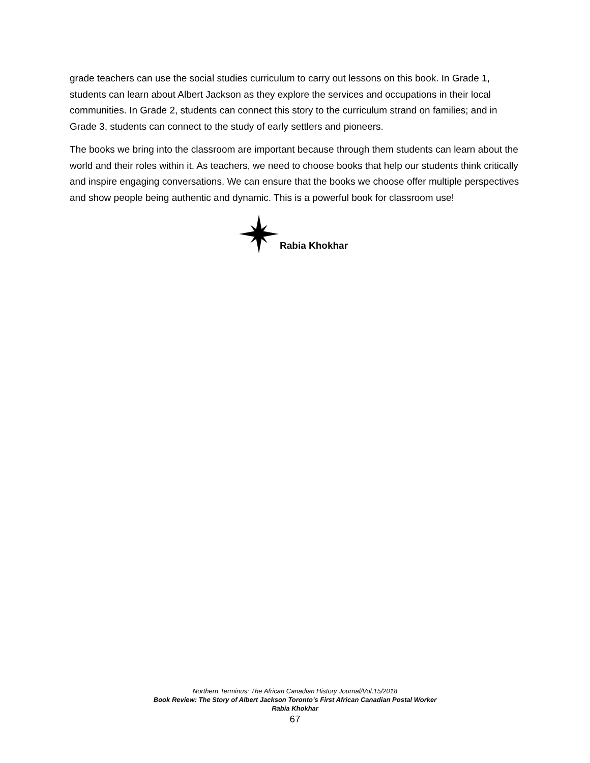grade teachers can use the social studies curriculum to carry out lessons on this book. In Grade 1, students can learn about Albert Jackson as they explore the services and occupations in their local communities. In Grade 2, students can connect this story to the curriculum strand on families; and in Grade 3, students can connect to the study of early settlers and pioneers.
The books we bring into the classroom are important because through them students can learn about the world and their roles within it. As teachers, we need to choose books that help our students think critically and inspire engaging conversations. We can ensure that the books we choose offer multiple perspectives and show people being authentic and dynamic. This is a powerful book for classroom use!
Rabia Khokhar
Northern Terminus: The African Canadian History Journal/Vol.15/2018
Book Review: The Story of Albert Jackson Toronto’s First African Canadian Postal Worker
Rabia Khokhar
67